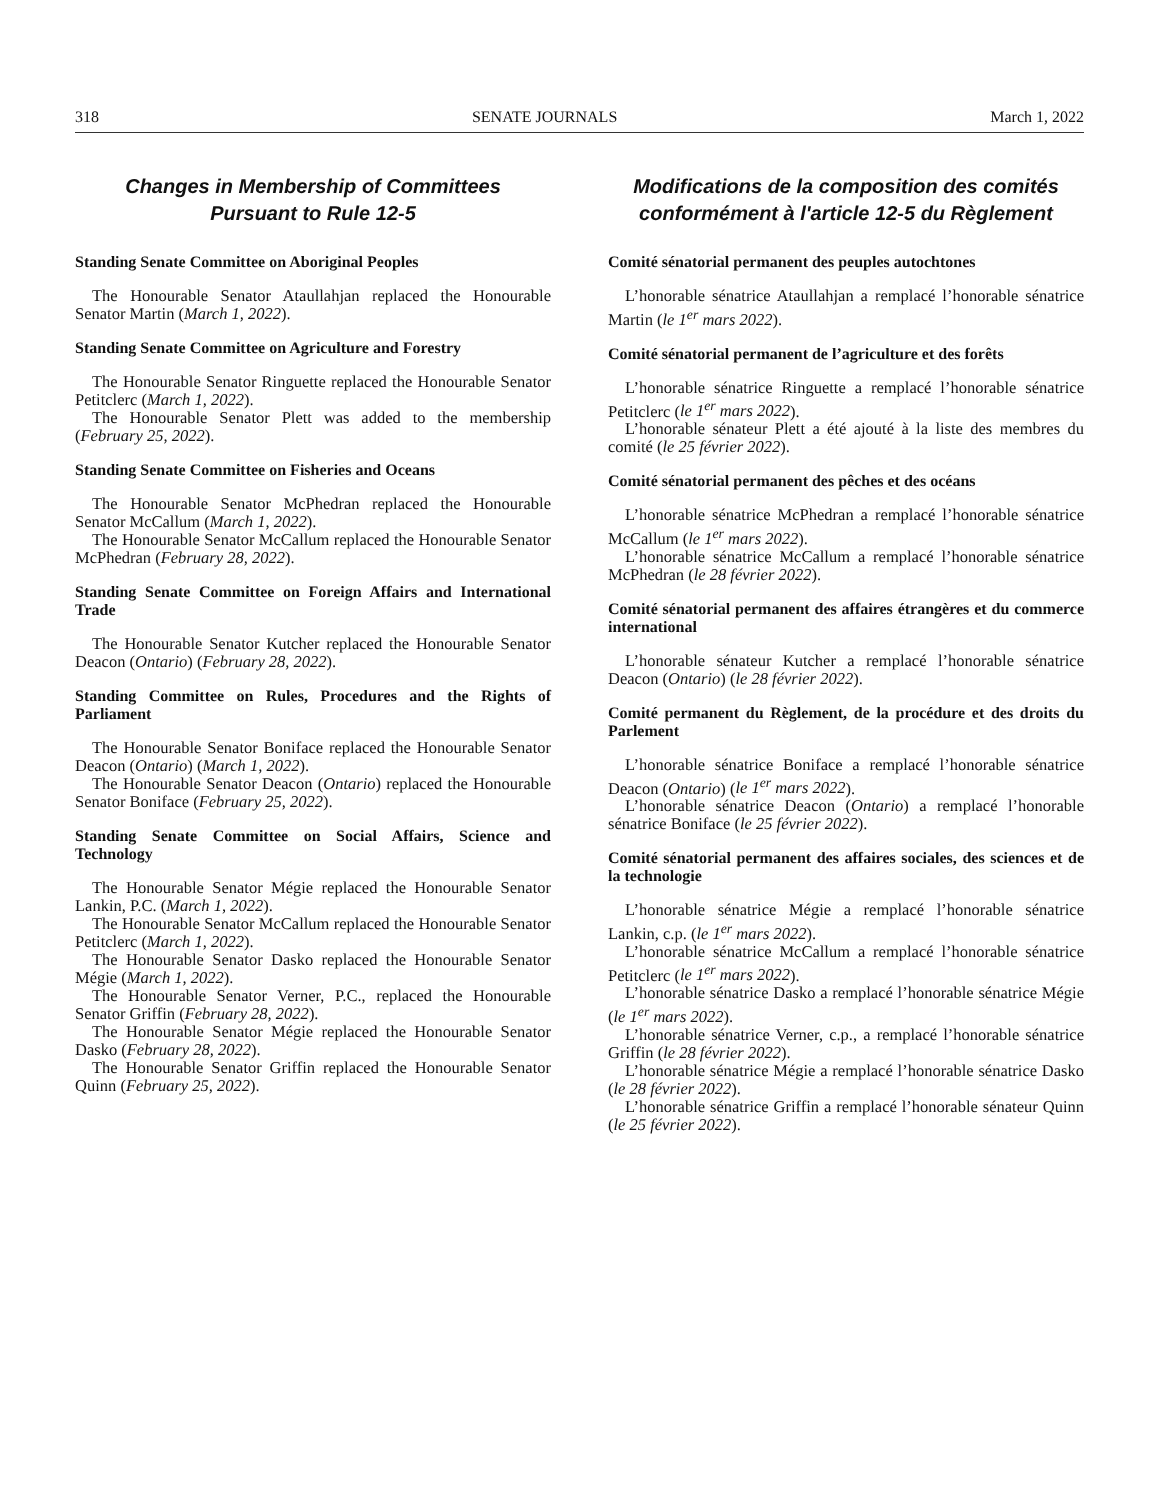318 SENATE JOURNALS March 1, 2022
Changes in Membership of Committees
Pursuant to Rule 12-5
Standing Senate Committee on Aboriginal Peoples
The Honourable Senator Ataullahjan replaced the Honourable Senator Martin (March 1, 2022).
Standing Senate Committee on Agriculture and Forestry
The Honourable Senator Ringuette replaced the Honourable Senator Petitclerc (March 1, 2022).
The Honourable Senator Plett was added to the membership (February 25, 2022).
Standing Senate Committee on Fisheries and Oceans
The Honourable Senator McPhedran replaced the Honourable Senator McCallum (March 1, 2022).
The Honourable Senator McCallum replaced the Honourable Senator McPhedran (February 28, 2022).
Standing Senate Committee on Foreign Affairs and International Trade
The Honourable Senator Kutcher replaced the Honourable Senator Deacon (Ontario) (February 28, 2022).
Standing Committee on Rules, Procedures and the Rights of Parliament
The Honourable Senator Boniface replaced the Honourable Senator Deacon (Ontario) (March 1, 2022).
The Honourable Senator Deacon (Ontario) replaced the Honourable Senator Boniface (February 25, 2022).
Standing Senate Committee on Social Affairs, Science and Technology
The Honourable Senator Mégie replaced the Honourable Senator Lankin, P.C. (March 1, 2022).
The Honourable Senator McCallum replaced the Honourable Senator Petitclerc (March 1, 2022).
The Honourable Senator Dasko replaced the Honourable Senator Mégie (March 1, 2022).
The Honourable Senator Verner, P.C., replaced the Honourable Senator Griffin (February 28, 2022).
The Honourable Senator Mégie replaced the Honourable Senator Dasko (February 28, 2022).
The Honourable Senator Griffin replaced the Honourable Senator Quinn (February 25, 2022).
Modifications de la composition des comités
conformément à l'article 12-5 du Règlement
Comité sénatorial permanent des peuples autochtones
L’honorable sénatrice Ataullahjan a remplacé l’honorable sénatrice Martin (le 1<sup>er</sup> mars 2022).
Comité sénatorial permanent de l’agriculture et des forêts
L’honorable sénatrice Ringuette a remplacé l’honorable sénatrice Petitclerc (le 1<sup>er</sup> mars 2022).
L’honorable sénateur Plett a été ajouté à la liste des membres du comité (le 25 février 2022).
Comité sénatorial permanent des pêches et des océans
L’honorable sénatrice McPhedran a remplacé l’honorable sénatrice McCallum (le 1<sup>er</sup> mars 2022).
L’honorable sénatrice McCallum a remplacé l’honorable sénatrice McPhedran (le 28 février 2022).
Comité sénatorial permanent des affaires étrangères et du commerce international
L’honorable sénateur Kutcher a remplacé l’honorable sénatrice Deacon (Ontario) (le 28 février 2022).
Comité permanent du Règlement, de la procédure et des droits du Parlement
L’honorable sénatrice Boniface a remplacé l’honorable sénatrice Deacon (Ontario) (le 1<sup>er</sup> mars 2022).
L’honorable sénatrice Deacon (Ontario) a remplacé l’honorable sénatrice Boniface (le 25 février 2022).
Comité sénatorial permanent des affaires sociales, des sciences et de la technologie
L’honorable sénatrice Mégie a remplacé l’honorable sénatrice Lankin, c.p. (le 1<sup>er</sup> mars 2022).
L’honorable sénatrice McCallum a remplacé l’honorable sénatrice Petitclerc (le 1<sup>er</sup> mars 2022).
L’honorable sénatrice Dasko a remplacé l’honorable sénatrice Mégie (le 1<sup>er</sup> mars 2022).
L’honorable sénatrice Verner, c.p., a remplacé l’honorable sénatrice Griffin (le 28 février 2022).
L’honorable sénatrice Mégie a remplacé l’honorable sénatrice Dasko (le 28 février 2022).
L’honorable sénatrice Griffin a remplacé l’honorable sénateur Quinn (le 25 février 2022).